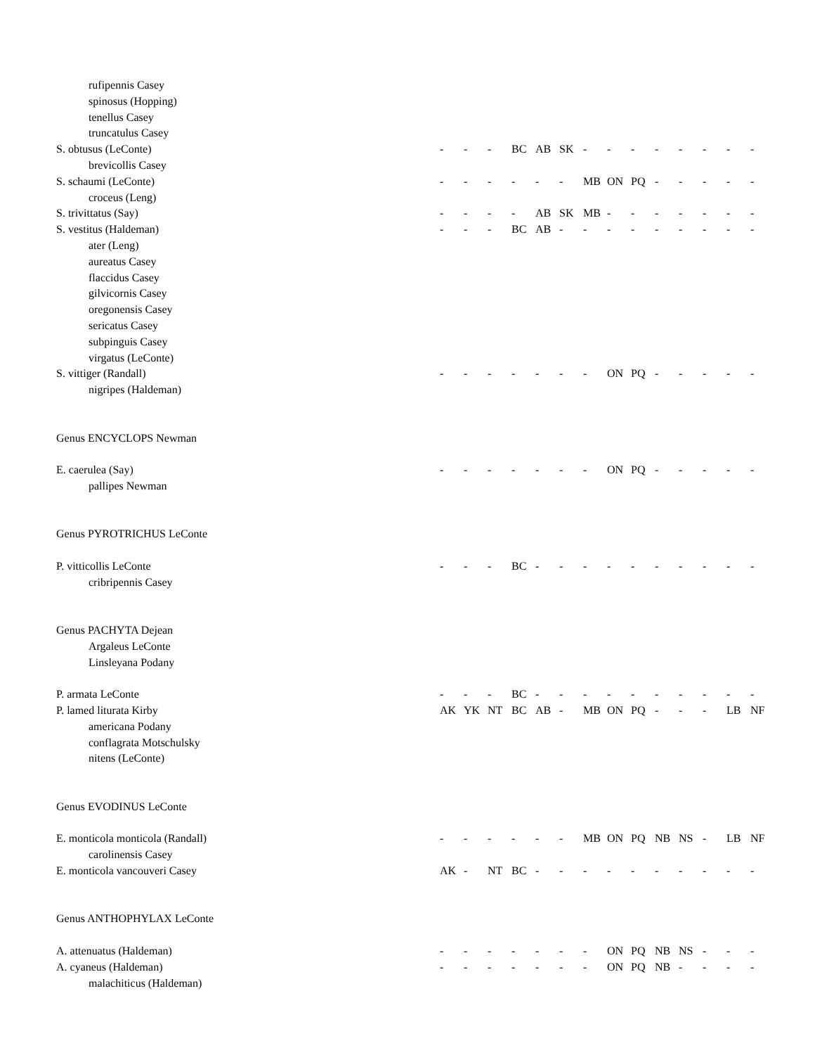| rufipennis Casey | | | | | | | | | | | | | | |
| spinosus (Hopping) | | | | | | | | | | | | | | |
| tenellus Casey | | | | | | | | | | | | | | |
| truncatulus Casey | | | | | | | | | | | | | | |
| S. obtusus (LeConte) | - | - | - | BC | AB | SK | - | - | - | - | - | - | - | - |
| brevicollis Casey | | | | | | | | | | | | | | |
| S. schaumi (LeConte) | - | - | - | - | - | - | MB | ON | PQ | - | - | - | - | - |
| croceus (Leng) | | | | | | | | | | | | | | |
| S. trivittatus (Say) | - | - | - | - | AB | SK | MB | - | - | - | - | - | - | - |
| S. vestitus (Haldeman) | - | - | - | BC | AB | - | - | - | - | - | - | - | - | - |
| ater (Leng) | | | | | | | | | | | | | | |
| aureatus Casey | | | | | | | | | | | | | | |
| flaccidus Casey | | | | | | | | | | | | | | |
| gilvicornis Casey | | | | | | | | | | | | | | |
| oregonensis Casey | | | | | | | | | | | | | | |
| sericatus Casey | | | | | | | | | | | | | | |
| subpinguis Casey | | | | | | | | | | | | | | |
| virgatus (LeConte) | | | | | | | | | | | | | | |
| S. vittiger (Randall) | - | - | - | - | - | - | - | ON | PQ | - | - | - | - | - |
| nigripes (Haldeman) | | | | | | | | | | | | | | |
| Genus ENCYCLOPS Newman | | | | | | | | | | | | | | |
| E. caerulea (Say) | - | - | - | - | - | - | - | ON | PQ | - | - | - | - | - |
| pallipes Newman | | | | | | | | | | | | | | |
| Genus PYROTRICHUS LeConte | | | | | | | | | | | | | | |
| P. vitticollis LeConte | - | - | - | BC | - | - | - | - | - | - | - | - | - | - |
| cribripennis Casey | | | | | | | | | | | | | | |
| Genus PACHYTA Dejean | | | | | | | | | | | | | | |
| Argaleus LeConte | | | | | | | | | | | | | | |
| Linsleyana Podany | | | | | | | | | | | | | | |
| P. armata LeConte | - | - | - | BC | - | - | - | - | - | - | - | - | - | - |
| P. lamed liturata Kirby | AK | YK | NT | BC | AB | - | MB | ON | PQ | - | - | - | LB | NF |
| americana Podany | | | | | | | | | | | | | | |
| conflagrata Motschulsky | | | | | | | | | | | | | | |
| nitens (LeConte) | | | | | | | | | | | | | | |
| Genus EVODINUS LeConte | | | | | | | | | | | | | | |
| E. monticola monticola (Randall) | - | - | - | - | - | - | MB | ON | PQ | NB | NS | - | LB | NF |
| carolinensis Casey | | | | | | | | | | | | | | |
| E. monticola vancouveri Casey | AK | - | NT | BC | - | - | - | - | - | - | - | - | - | - |
| Genus ANTHOPHYLAX LeConte | | | | | | | | | | | | | | |
| A. attenuatus (Haldeman) | - | - | - | - | - | - | - | ON | PQ | NB | NS | - | - | - |
| A. cyaneus (Haldeman) | - | - | - | - | - | - | - | ON | PQ | NB | - | - | - | - |
| malachiticus (Haldeman) | | | | | | | | | | | | | | |